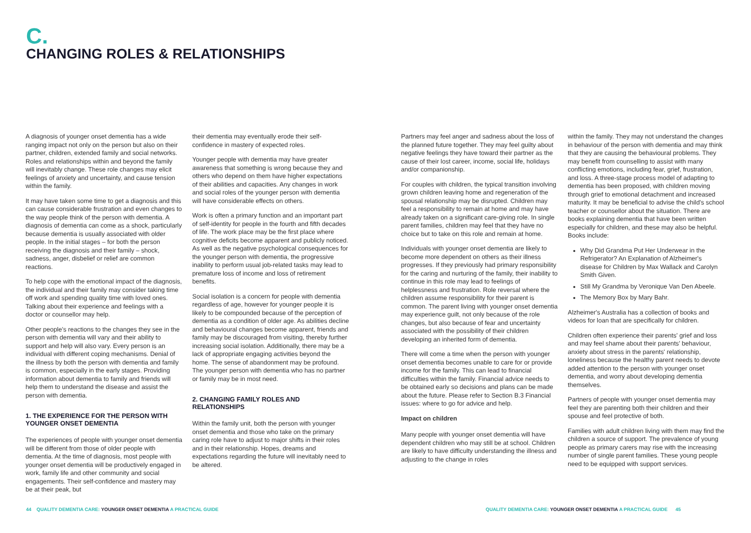C.
CHANGING ROLES & RELATIONSHIPS
A diagnosis of younger onset dementia has a wide ranging impact not only on the person but also on their partner, children, extended family and social networks. Roles and relationships within and beyond the family will inevitably change. These role changes may elicit feelings of anxiety and uncertainty, and cause tension within the family.
It may have taken some time to get a diagnosis and this can cause considerable frustration and even changes to the way people think of the person with dementia. A diagnosis of dementia can come as a shock, particularly because dementia is usually associated with older people. In the initial stages – for both the person receiving the diagnosis and their family – shock, sadness, anger, disbelief or relief are common reactions.
To help cope with the emotional impact of the diagnosis, the individual and their family may consider taking time off work and spending quality time with loved ones. Talking about their experience and feelings with a doctor or counsellor may help.
Other people's reactions to the changes they see in the person with dementia will vary and their ability to support and help will also vary. Every person is an individual with different coping mechanisms. Denial of the illness by both the person with dementia and family is common, especially in the early stages. Providing information about dementia to family and friends will help them to understand the disease and assist the person with dementia.
1. THE EXPERIENCE FOR THE PERSON WITH YOUNGER ONSET DEMENTIA
The experiences of people with younger onset dementia will be different from those of older people with dementia. At the time of diagnosis, most people with younger onset dementia will be productively engaged in work, family life and other community and social engagements. Their self-confidence and mastery may be at their peak, but
their dementia may eventually erode their self-confidence in mastery of expected roles.
Younger people with dementia may have greater awareness that something is wrong because they and others who depend on them have higher expectations of their abilities and capacities. Any changes in work and social roles of the younger person with dementia will have considerable effects on others.
Work is often a primary function and an important part of self-identity for people in the fourth and fifth decades of life. The work place may be the first place where cognitive deficits become apparent and publicly noticed. As well as the negative psychological consequences for the younger person with dementia, the progressive inability to perform usual job-related tasks may lead to premature loss of income and loss of retirement benefits.
Social isolation is a concern for people with dementia regardless of age, however for younger people it is likely to be compounded because of the perception of dementia as a condition of older age. As abilities decline and behavioural changes become apparent, friends and family may be discouraged from visiting, thereby further increasing social isolation. Additionally, there may be a lack of appropriate engaging activities beyond the home. The sense of abandonment may be profound. The younger person with dementia who has no partner or family may be in most need.
2. CHANGING FAMILY ROLES AND RELATIONSHIPS
Within the family unit, both the person with younger onset dementia and those who take on the primary caring role have to adjust to major shifts in their roles and in their relationship. Hopes, dreams and expectations regarding the future will inevitably need to be altered.
Partners may feel anger and sadness about the loss of the planned future together. They may feel guilty about negative feelings they have toward their partner as the cause of their lost career, income, social life, holidays and/or companionship.
For couples with children, the typical transition involving grown children leaving home and regeneration of the spousal relationship may be disrupted. Children may feel a responsibility to remain at home and may have already taken on a significant care-giving role. In single parent families, children may feel that they have no choice but to take on this role and remain at home.
Individuals with younger onset dementia are likely to become more dependent on others as their illness progresses. If they previously had primary responsibility for the caring and nurturing of the family, their inability to continue in this role may lead to feelings of helplessness and frustration. Role reversal where the children assume responsibility for their parent is common. The parent living with younger onset dementia may experience guilt, not only because of the role changes, but also because of fear and uncertainty associated with the possibility of their children developing an inherited form of dementia.
There will come a time when the person with younger onset dementia becomes unable to care for or provide income for the family. This can lead to financial difficulties within the family. Financial advice needs to be obtained early so decisions and plans can be made about the future. Please refer to Section B.3 Financial issues: where to go for advice and help.
Impact on children
Many people with younger onset dementia will have dependent children who may still be at school. Children are likely to have difficulty understanding the illness and adjusting to the change in roles
within the family. They may not understand the changes in behaviour of the person with dementia and may think that they are causing the behavioural problems. They may benefit from counselling to assist with many conflicting emotions, including fear, grief, frustration, and loss. A three-stage process model of adapting to dementia has been proposed, with children moving through grief to emotional detachment and increased maturity. It may be beneficial to advise the child's school teacher or counsellor about the situation. There are books explaining dementia that have been written especially for children, and these may also be helpful. Books include:
Why Did Grandma Put Her Underwear in the Refrigerator? An Explanation of Alzheimer's disease for Children by Max Wallack and Carolyn Smith Given.
Still My Grandma by Veronique Van Den Abeele.
The Memory Box by Mary Bahr.
Alzheimer's Australia has a collection of books and videos for loan that are specifically for children.
Children often experience their parents' grief and loss and may feel shame about their parents' behaviour, anxiety about stress in the parents' relationship, loneliness because the healthy parent needs to devote added attention to the person with younger onset dementia, and worry about developing dementia themselves.
Partners of people with younger onset dementia may feel they are parenting both their children and their spouse and feel protective of both.
Families with adult children living with them may find the children a source of support. The prevalence of young people as primary carers may rise with the increasing number of single parent families. These young people need to be equipped with support services.
44 QUALITY DEMENTIA CARE: YOUNGER ONSET DEMENTIA A PRACTICAL GUIDE
QUALITY DEMENTIA CARE: YOUNGER ONSET DEMENTIA A PRACTICAL GUIDE 45